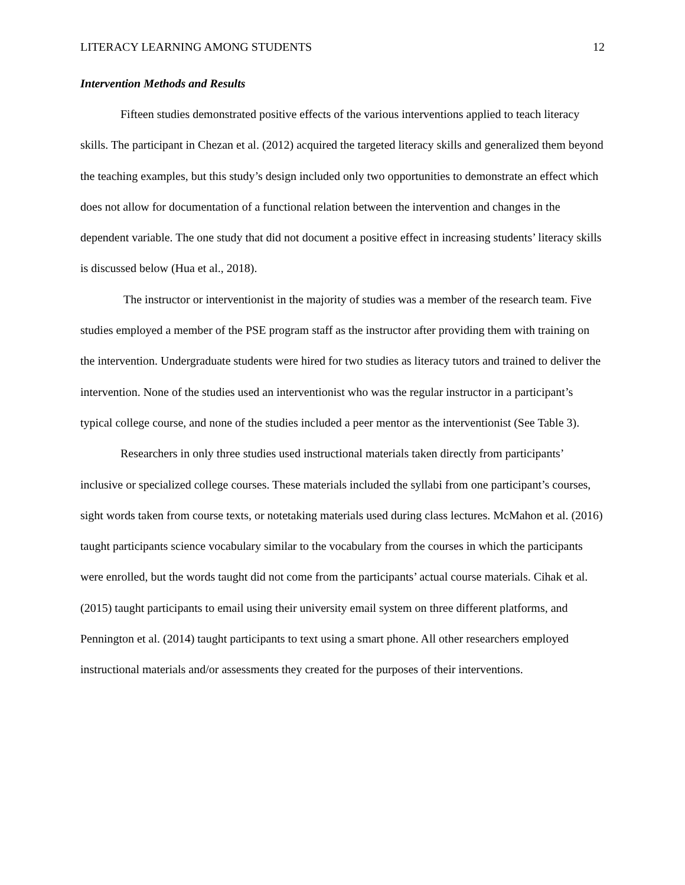LITERACY LEARNING AMONG STUDENTS 12
Intervention Methods and Results
Fifteen studies demonstrated positive effects of the various interventions applied to teach literacy skills. The participant in Chezan et al. (2012) acquired the targeted literacy skills and generalized them beyond the teaching examples, but this study’s design included only two opportunities to demonstrate an effect which does not allow for documentation of a functional relation between the intervention and changes in the dependent variable. The one study that did not document a positive effect in increasing students’ literacy skills is discussed below (Hua et al., 2018).
The instructor or interventionist in the majority of studies was a member of the research team. Five studies employed a member of the PSE program staff as the instructor after providing them with training on the intervention. Undergraduate students were hired for two studies as literacy tutors and trained to deliver the intervention. None of the studies used an interventionist who was the regular instructor in a participant’s typical college course, and none of the studies included a peer mentor as the interventionist (See Table 3).
Researchers in only three studies used instructional materials taken directly from participants’ inclusive or specialized college courses. These materials included the syllabi from one participant’s courses, sight words taken from course texts, or notetaking materials used during class lectures. McMahon et al. (2016) taught participants science vocabulary similar to the vocabulary from the courses in which the participants were enrolled, but the words taught did not come from the participants’ actual course materials. Cihak et al. (2015) taught participants to email using their university email system on three different platforms, and Pennington et al. (2014) taught participants to text using a smart phone. All other researchers employed instructional materials and/or assessments they created for the purposes of their interventions.